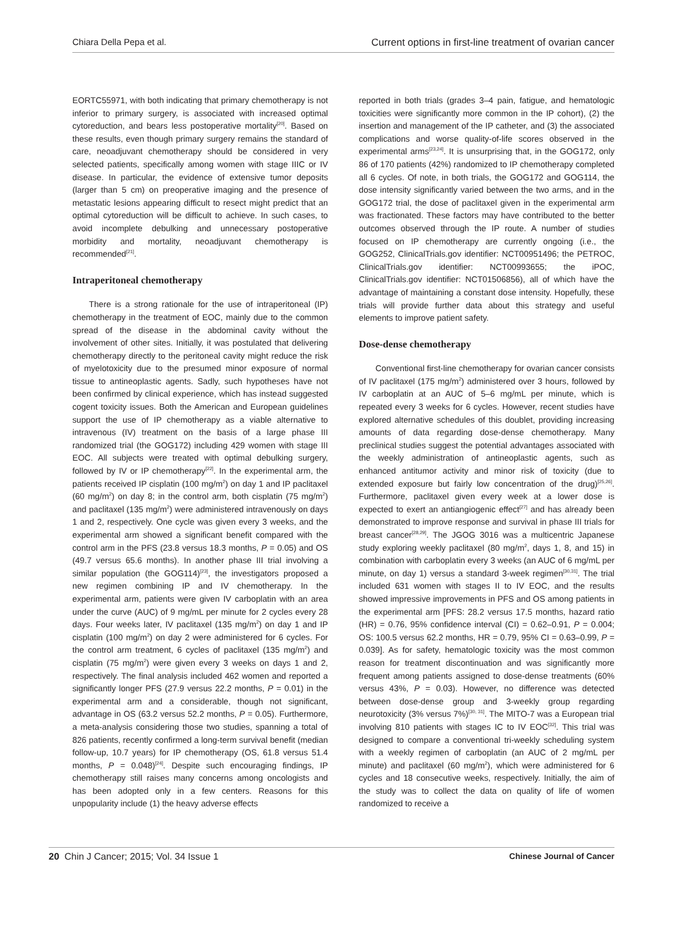Chiara Della Pepa et al. Current options in first-line treatment of ovarian cancer
EORTC55971, with both indicating that primary chemotherapy is not inferior to primary surgery, is associated with increased optimal cytoreduction, and bears less postoperative mortality<sup>[20]</sup>. Based on these results, even though primary surgery remains the standard of care, neoadjuvant chemotherapy should be considered in very selected patients, specifically among women with stage IIIC or IV disease. In particular, the evidence of extensive tumor deposits (larger than 5 cm) on preoperative imaging and the presence of metastatic lesions appearing difficult to resect might predict that an optimal cytoreduction will be difficult to achieve. In such cases, to avoid incomplete debulking and unnecessary postoperative morbidity and mortality, neoadjuvant chemotherapy is recommended<sup>[21]</sup>.
Intraperitoneal chemotherapy
There is a strong rationale for the use of intraperitoneal (IP) chemotherapy in the treatment of EOC, mainly due to the common spread of the disease in the abdominal cavity without the involvement of other sites. Initially, it was postulated that delivering chemotherapy directly to the peritoneal cavity might reduce the risk of myelotoxicity due to the presumed minor exposure of normal tissue to antineoplastic agents. Sadly, such hypotheses have not been confirmed by clinical experience, which has instead suggested cogent toxicity issues. Both the American and European guidelines support the use of IP chemotherapy as a viable alternative to intravenous (IV) treatment on the basis of a large phase III randomized trial (the GOG172) including 429 women with stage III EOC. All subjects were treated with optimal debulking surgery, followed by IV or IP chemotherapy<sup>[22]</sup>. In the experimental arm, the patients received IP cisplatin (100 mg/m<sup>2</sup>) on day 1 and IP paclitaxel (60 mg/m<sup>2</sup>) on day 8; in the control arm, both cisplatin (75 mg/m<sup>2</sup>) and paclitaxel (135 mg/m<sup>2</sup>) were administered intravenously on days 1 and 2, respectively. One cycle was given every 3 weeks, and the experimental arm showed a significant benefit compared with the control arm in the PFS (23.8 versus 18.3 months, P = 0.05) and OS (49.7 versus 65.6 months). In another phase III trial involving a similar population (the GOG114)<sup>[23]</sup>, the investigators proposed a new regimen combining IP and IV chemotherapy. In the experimental arm, patients were given IV carboplatin with an area under the curve (AUC) of 9 mg/mL per minute for 2 cycles every 28 days. Four weeks later, IV paclitaxel (135 mg/m<sup>2</sup>) on day 1 and IP cisplatin (100 mg/m<sup>2</sup>) on day 2 were administered for 6 cycles. For the control arm treatment, 6 cycles of paclitaxel (135 mg/m<sup>2</sup>) and cisplatin (75 mg/m<sup>2</sup>) were given every 3 weeks on days 1 and 2, respectively. The final analysis included 462 women and reported a significantly longer PFS (27.9 versus 22.2 months, P = 0.01) in the experimental arm and a considerable, though not significant, advantage in OS (63.2 versus 52.2 months, P = 0.05). Furthermore, a meta-analysis considering those two studies, spanning a total of 826 patients, recently confirmed a long-term survival benefit (median follow-up, 10.7 years) for IP chemotherapy (OS, 61.8 versus 51.4 months, P = 0.048)<sup>[24]</sup>. Despite such encouraging findings, IP chemotherapy still raises many concerns among oncologists and has been adopted only in a few centers. Reasons for this unpopularity include (1) the heavy adverse effects
reported in both trials (grades 3–4 pain, fatigue, and hematologic toxicities were significantly more common in the IP cohort), (2) the insertion and management of the IP catheter, and (3) the associated complications and worse quality-of-life scores observed in the experimental arms<sup>[23,24]</sup>. It is unsurprising that, in the GOG172, only 86 of 170 patients (42%) randomized to IP chemotherapy completed all 6 cycles. Of note, in both trials, the GOG172 and GOG114, the dose intensity significantly varied between the two arms, and in the GOG172 trial, the dose of paclitaxel given in the experimental arm was fractionated. These factors may have contributed to the better outcomes observed through the IP route. A number of studies focused on IP chemotherapy are currently ongoing (i.e., the GOG252, ClinicalTrials.gov identifier: NCT00951496; the PETROC, ClinicalTrials.gov identifier: NCT00993655; the iPOC, ClinicalTrials.gov identifier: NCT01506856), all of which have the advantage of maintaining a constant dose intensity. Hopefully, these trials will provide further data about this strategy and useful elements to improve patient safety.
Dose-dense chemotherapy
Conventional first-line chemotherapy for ovarian cancer consists of IV paclitaxel (175 mg/m<sup>2</sup>) administered over 3 hours, followed by IV carboplatin at an AUC of 5–6 mg/mL per minute, which is repeated every 3 weeks for 6 cycles. However, recent studies have explored alternative schedules of this doublet, providing increasing amounts of data regarding dose-dense chemotherapy. Many preclinical studies suggest the potential advantages associated with the weekly administration of antineoplastic agents, such as enhanced antitumor activity and minor risk of toxicity (due to extended exposure but fairly low concentration of the drug)<sup>[25,26]</sup>. Furthermore, paclitaxel given every week at a lower dose is expected to exert an antiangiogenic effect<sup>[27]</sup> and has already been demonstrated to improve response and survival in phase III trials for breast cancer<sup>[28,29]</sup>. The JGOG 3016 was a multicentric Japanese study exploring weekly paclitaxel (80 mg/m<sup>2</sup>, days 1, 8, and 15) in combination with carboplatin every 3 weeks (an AUC of 6 mg/mL per minute, on day 1) versus a standard 3-week regimen<sup>[30,31]</sup>. The trial included 631 women with stages II to IV EOC, and the results showed impressive improvements in PFS and OS among patients in the experimental arm [PFS: 28.2 versus 17.5 months, hazard ratio (HR) = 0.76, 95% confidence interval (CI) = 0.62–0.91, P = 0.004; OS: 100.5 versus 62.2 months, HR = 0.79, 95% CI = 0.63–0.99, P = 0.039]. As for safety, hematologic toxicity was the most common reason for treatment discontinuation and was significantly more frequent among patients assigned to dose-dense treatments (60% versus 43%, P = 0.03). However, no difference was detected between dose-dense group and 3-weekly group regarding neurotoxicity (3% versus 7%)<sup>[30, 31]</sup>. The MITO-7 was a European trial involving 810 patients with stages IC to IV EOC<sup>[32]</sup>. This trial was designed to compare a conventional tri-weekly scheduling system with a weekly regimen of carboplatin (an AUC of 2 mg/mL per minute) and paclitaxel (60 mg/m<sup>2</sup>), which were administered for 6 cycles and 18 consecutive weeks, respectively. Initially, the aim of the study was to collect the data on quality of life of women randomized to receive a
20 Chin J Cancer; 2015; Vol. 34 Issue 1 Chinese Journal of Cancer